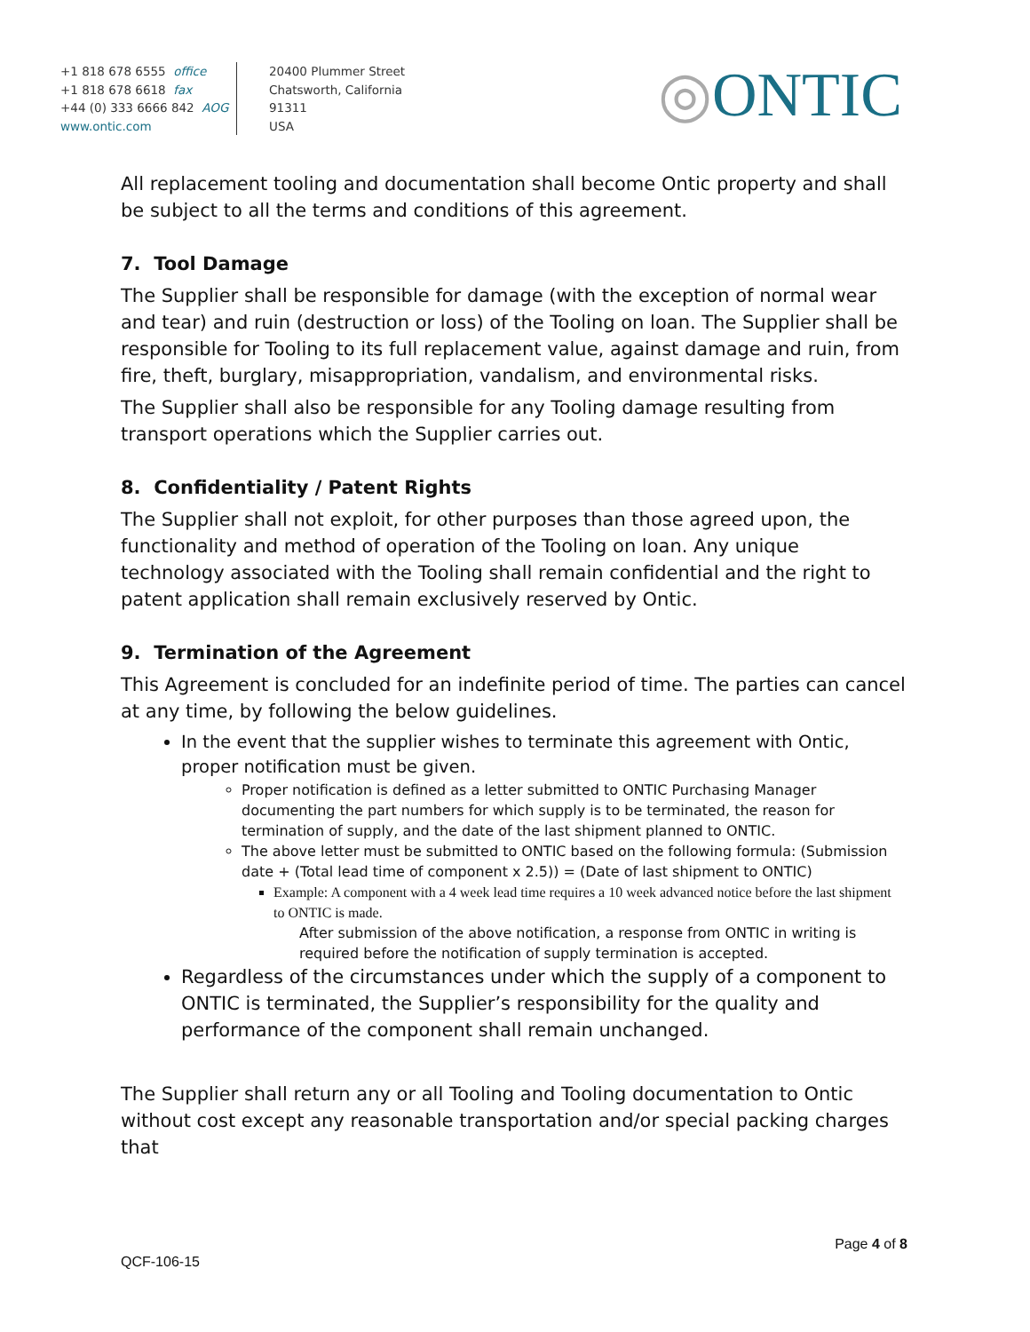+1 818 678 6555 office
+1 818 678 6618 fax
+44 (0) 333 6666 842 AOG
www.ontic.com
20400 Plummer Street
Chatsworth, California
91311
USA
◎ONTIC
All replacement tooling and documentation shall become Ontic property and shall be subject to all the terms and conditions of this agreement.
7. Tool Damage
The Supplier shall be responsible for damage (with the exception of normal wear and tear) and ruin (destruction or loss) of the Tooling on loan. The Supplier shall be responsible for Tooling to its full replacement value, against damage and ruin, from fire, theft, burglary, misappropriation, vandalism, and environmental risks.
The Supplier shall also be responsible for any Tooling damage resulting from transport operations which the Supplier carries out.
8. Confidentiality / Patent Rights
The Supplier shall not exploit, for other purposes than those agreed upon, the functionality and method of operation of the Tooling on loan. Any unique technology associated with the Tooling shall remain confidential and the right to patent application shall remain exclusively reserved by Ontic.
9. Termination of the Agreement
This Agreement is concluded for an indefinite period of time. The parties can cancel at any time, by following the below guidelines.
In the event that the supplier wishes to terminate this agreement with Ontic, proper notification must be given.
Proper notification is defined as a letter submitted to ONTIC Purchasing Manager documenting the part numbers for which supply is to be terminated, the reason for termination of supply, and the date of the last shipment planned to ONTIC.
The above letter must be submitted to ONTIC based on the following formula: (Submission date + (Total lead time of component x 2.5)) = (Date of last shipment to ONTIC)
Example: A component with a 4 week lead time requires a 10 week advanced notice before the last shipment to ONTIC is made.
After submission of the above notification, a response from ONTIC in writing is required before the notification of supply termination is accepted.
Regardless of the circumstances under which the supply of a component to ONTIC is terminated, the Supplier’s responsibility for the quality and performance of the component shall remain unchanged.
The Supplier shall return any or all Tooling and Tooling documentation to Ontic without cost except any reasonable transportation and/or special packing charges that
Page 4 of 8
QCF-106-15